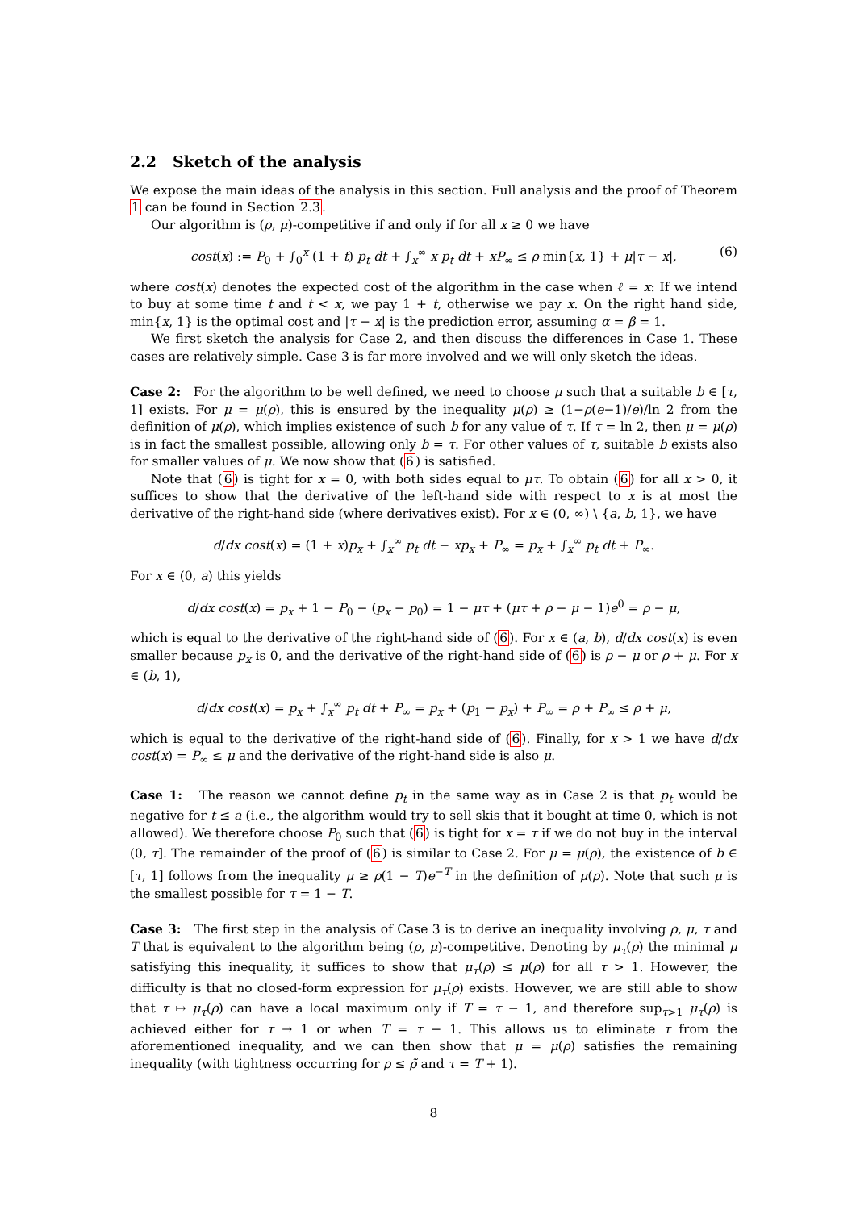2.2 Sketch of the analysis
We expose the main ideas of the analysis in this section. Full analysis and the proof of Theorem 1 can be found in Section 2.3.
Our algorithm is (ρ, μ)-competitive if and only if for all x ≥ 0 we have
cost(x) := P<sub>0</sub> + ∫<sub>0</sub><sup>x</sup> (1 + t) p<sub>t</sub> dt + ∫<sub>x</sub><sup>∞</sup> x p<sub>t</sub> dt + xP<sub>∞</sub> ≤ ρ min{x, 1} + μ|τ − x|, (6)
where cost(x) denotes the expected cost of the algorithm in the case when ℓ = x: If we intend to buy at some time t and t < x, we pay 1 + t, otherwise we pay x. On the right hand side, min{x, 1} is the optimal cost and |τ − x| is the prediction error, assuming α = β = 1.
We first sketch the analysis for Case 2, and then discuss the differences in Case 1. These cases are relatively simple. Case 3 is far more involved and we will only sketch the ideas.
Case 2: For the algorithm to be well defined, we need to choose μ such that a suitable b ∈ [τ, 1] exists. For μ = μ(ρ), this is ensured by the inequality μ(ρ) ≥ (1−ρ(e−1)/e)/ln 2 from the definition of μ(ρ), which implies existence of such b for any value of τ. If τ = ln 2, then μ = μ(ρ) is in fact the smallest possible, allowing only b = τ. For other values of τ, suitable b exists also for smaller values of μ. We now show that (6) is satisfied.
Note that (6) is tight for x = 0, with both sides equal to μτ. To obtain (6) for all x > 0, it suffices to show that the derivative of the left-hand side with respect to x is at most the derivative of the right-hand side (where derivatives exist). For x ∈ (0, ∞) \ {a, b, 1}, we have
d/dx cost(x) = (1 + x)p<sub>x</sub> + ∫<sub>x</sub><sup>∞</sup> p<sub>t</sub> dt − xp<sub>x</sub> + P<sub>∞</sub> = p<sub>x</sub> + ∫<sub>x</sub><sup>∞</sup> p<sub>t</sub> dt + P<sub>∞</sub>.
For x ∈ (0, a) this yields
d/dx cost(x) = p<sub>x</sub> + 1 − P<sub>0</sub> − (p<sub>x</sub> − p<sub>0</sub>) = 1 − μτ + (μτ + ρ − μ − 1)e<sup>0</sup> = ρ − μ,
which is equal to the derivative of the right-hand side of (6). For x ∈ (a, b), d/dx cost(x) is even smaller because p<sub>x</sub> is 0, and the derivative of the right-hand side of (6) is ρ − μ or ρ + μ. For x ∈ (b, 1),
d/dx cost(x) = p<sub>x</sub> + ∫<sub>x</sub><sup>∞</sup> p<sub>t</sub> dt + P<sub>∞</sub> = p<sub>x</sub> + (p<sub>1</sub> − p<sub>x</sub>) + P<sub>∞</sub> = ρ + P<sub>∞</sub> ≤ ρ + μ,
which is equal to the derivative of the right-hand side of (6). Finally, for x > 1 we have d/dx cost(x) = P<sub>∞</sub> ≤ μ and the derivative of the right-hand side is also μ.
Case 1: The reason we cannot define p<sub>t</sub> in the same way as in Case 2 is that p<sub>t</sub> would be negative for t ≤ a (i.e., the algorithm would try to sell skis that it bought at time 0, which is not allowed). We therefore choose P<sub>0</sub> such that (6) is tight for x = τ if we do not buy in the interval (0, τ]. The remainder of the proof of (6) is similar to Case 2. For μ = μ(ρ), the existence of b ∈ [τ, 1] follows from the inequality μ ≥ ρ(1 − T)e<sup>−T</sup> in the definition of μ(ρ). Note that such μ is the smallest possible for τ = 1 − T.
Case 3: The first step in the analysis of Case 3 is to derive an inequality involving ρ, μ, τ and T that is equivalent to the algorithm being (ρ, μ)-competitive. Denoting by μ<sub>τ</sub>(ρ) the minimal μ satisfying this inequality, it suffices to show that μ<sub>τ</sub>(ρ) ≤ μ(ρ) for all τ > 1. However, the difficulty is that no closed-form expression for μ<sub>τ</sub>(ρ) exists. However, we are still able to show that τ ↦ μ<sub>τ</sub>(ρ) can have a local maximum only if T = τ − 1, and therefore sup<sub>τ>1</sub> μ<sub>τ</sub>(ρ) is achieved either for τ → 1 or when T = τ − 1. This allows us to eliminate τ from the aforementioned inequality, and we can then show that μ = μ(ρ) satisfies the remaining inequality (with tightness occurring for ρ ≤ ρ̃ and τ = T + 1).
8